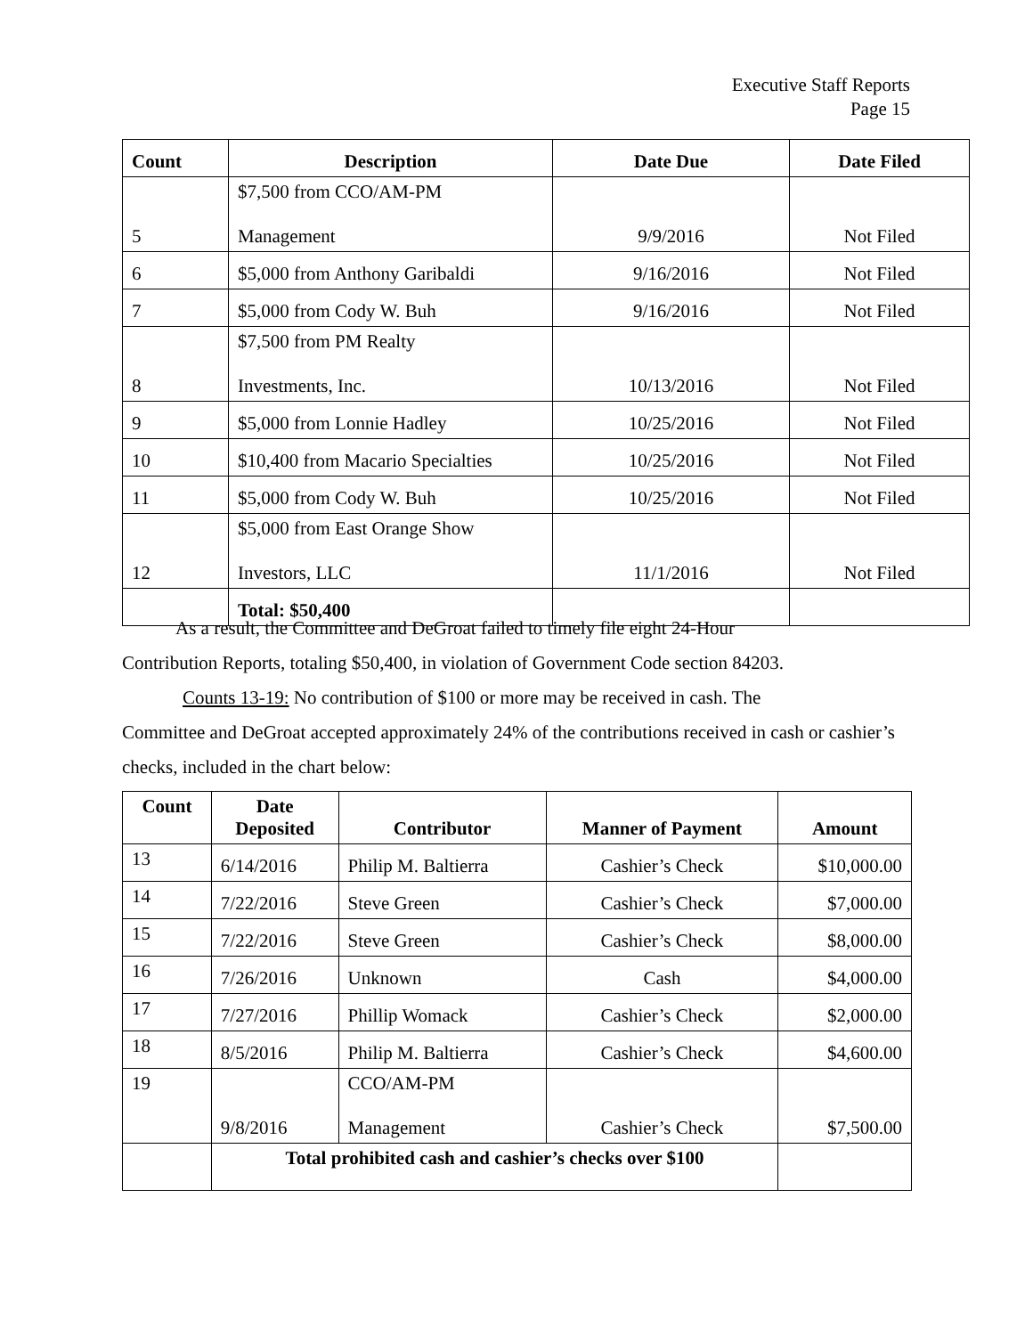Executive Staff Reports
Page 15
| Count | Description | Date Due | Date Filed |
| --- | --- | --- | --- |
| 5 | $7,500 from CCO/AM-PM Management | 9/9/2016 | Not Filed |
| 6 | $5,000 from Anthony Garibaldi | 9/16/2016 | Not Filed |
| 7 | $5,000 from Cody W. Buh | 9/16/2016 | Not Filed |
| 8 | $7,500 from PM Realty Investments, Inc. | 10/13/2016 | Not Filed |
| 9 | $5,000 from Lonnie Hadley | 10/25/2016 | Not Filed |
| 10 | $10,400 from Macario Specialties | 10/25/2016 | Not Filed |
| 11 | $5,000 from Cody W. Buh | 10/25/2016 | Not Filed |
| 12 | $5,000 from East Orange Show Investors, LLC | 11/1/2016 | Not Filed |
| | Total: $50,400 | | |
As a result, the Committee and DeGroat failed to timely file eight 24-Hour
Contribution Reports, totaling $50,400, in violation of Government Code section 84203.
Counts 13-19: No contribution of $100 or more may be received in cash. The
Committee and DeGroat accepted approximately 24% of the contributions received in cash or cashier’s checks, included in the chart below:
| Count | Date Deposited | Contributor | Manner of Payment | Amount |
| --- | --- | --- | --- | --- |
| 13 | 6/14/2016 | Philip M. Baltierra | Cashier’s Check | $10,000.00 |
| 14 | 7/22/2016 | Steve Green | Cashier’s Check | $7,000.00 |
| 15 | 7/22/2016 | Steve Green | Cashier’s Check | $8,000.00 |
| 16 | 7/26/2016 | Unknown | Cash | $4,000.00 |
| 17 | 7/27/2016 | Phillip Womack | Cashier’s Check | $2,000.00 |
| 18 | 8/5/2016 | Philip M. Baltierra | Cashier’s Check | $4,600.00 |
| 19 | 9/8/2016 | CCO/AM-PM Management | Cashier’s Check | $7,500.00 |
| | Total prohibited cash and cashier’s checks over $100 | | | |